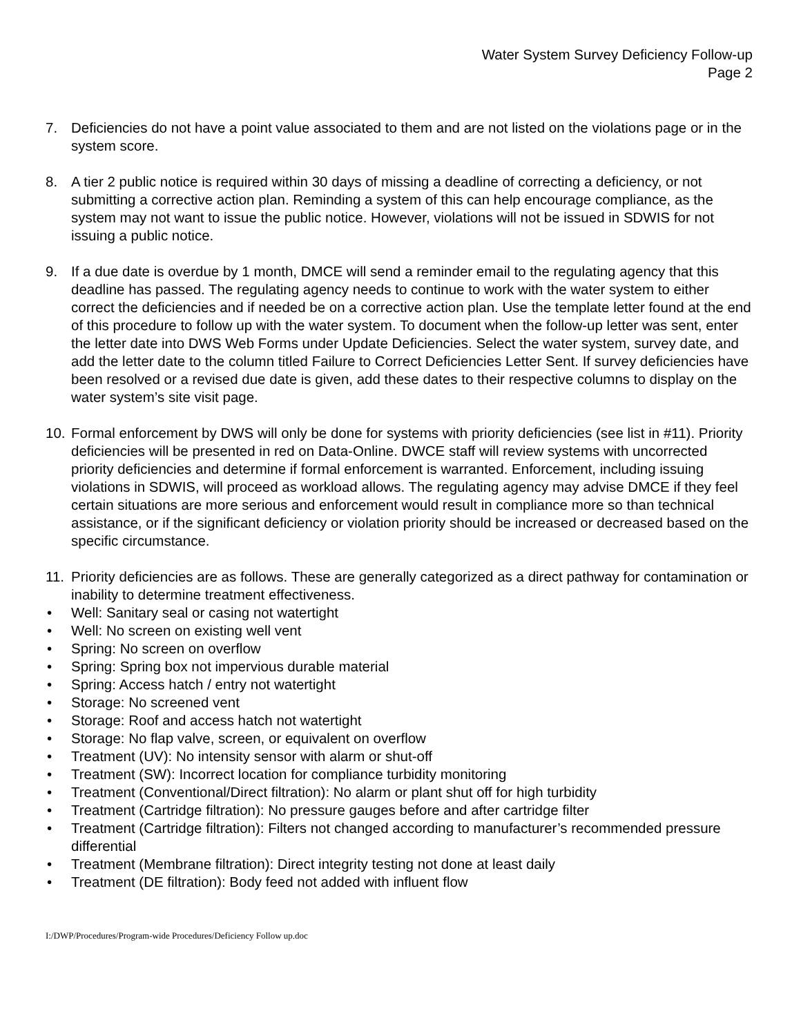Water System Survey Deficiency Follow-up
Page 2
7. Deficiencies do not have a point value associated to them and are not listed on the violations page or in the system score.
8. A tier 2 public notice is required within 30 days of missing a deadline of correcting a deficiency, or not submitting a corrective action plan. Reminding a system of this can help encourage compliance, as the system may not want to issue the public notice. However, violations will not be issued in SDWIS for not issuing a public notice.
9. If a due date is overdue by 1 month, DMCE will send a reminder email to the regulating agency that this deadline has passed. The regulating agency needs to continue to work with the water system to either correct the deficiencies and if needed be on a corrective action plan. Use the template letter found at the end of this procedure to follow up with the water system. To document when the follow-up letter was sent, enter the letter date into DWS Web Forms under Update Deficiencies. Select the water system, survey date, and add the letter date to the column titled Failure to Correct Deficiencies Letter Sent. If survey deficiencies have been resolved or a revised due date is given, add these dates to their respective columns to display on the water system’s site visit page.
10. Formal enforcement by DWS will only be done for systems with priority deficiencies (see list in #11). Priority deficiencies will be presented in red on Data-Online. DWCE staff will review systems with uncorrected priority deficiencies and determine if formal enforcement is warranted. Enforcement, including issuing violations in SDWIS, will proceed as workload allows. The regulating agency may advise DMCE if they feel certain situations are more serious and enforcement would result in compliance more so than technical assistance, or if the significant deficiency or violation priority should be increased or decreased based on the specific circumstance.
11. Priority deficiencies are as follows. These are generally categorized as a direct pathway for contamination or inability to determine treatment effectiveness.
• Well: Sanitary seal or casing not watertight
• Well: No screen on existing well vent
• Spring: No screen on overflow
• Spring: Spring box not impervious durable material
• Spring: Access hatch / entry not watertight
• Storage: No screened vent
• Storage: Roof and access hatch not watertight
• Storage: No flap valve, screen, or equivalent on overflow
• Treatment (UV): No intensity sensor with alarm or shut-off
• Treatment (SW): Incorrect location for compliance turbidity monitoring
• Treatment (Conventional/Direct filtration): No alarm or plant shut off for high turbidity
• Treatment (Cartridge filtration): No pressure gauges before and after cartridge filter
• Treatment (Cartridge filtration): Filters not changed according to manufacturer’s recommended pressure differential
• Treatment (Membrane filtration): Direct integrity testing not done at least daily
• Treatment (DE filtration): Body feed not added with influent flow
I:/DWP/Procedures/Program-wide Procedures/Deficiency Follow up.doc